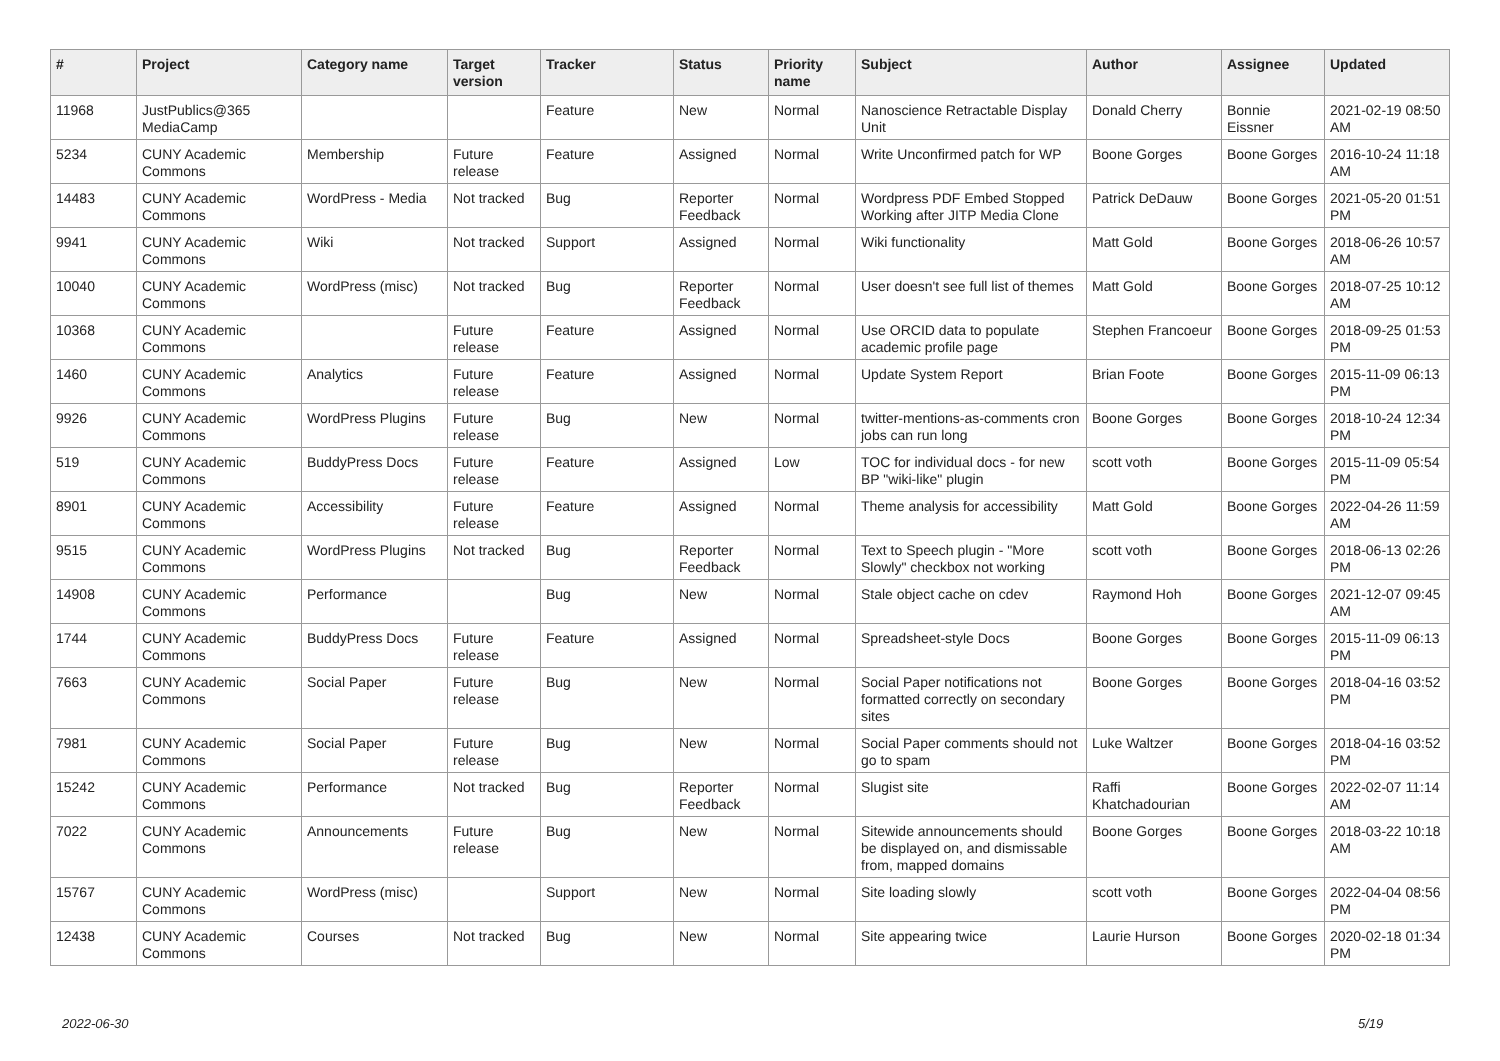| # | Project | Category name | Target version | Tracker | Status | Priority name | Subject | Author | Assignee | Updated |
| --- | --- | --- | --- | --- | --- | --- | --- | --- | --- | --- |
| 11968 | JustPublics@365 MediaCamp | | | Feature | New | Normal | Nanoscience Retractable Display Unit | Donald Cherry | Bonnie Eissner | 2021-02-19 08:50 AM |
| 5234 | CUNY Academic Commons | Membership | Future release | Feature | Assigned | Normal | Write Unconfirmed patch for WP | Boone Gorges | Boone Gorges | 2016-10-24 11:18 AM |
| 14483 | CUNY Academic Commons | WordPress - Media | Not tracked | Bug | Reporter Feedback | Normal | Wordpress PDF Embed Stopped Working after JITP Media Clone | Patrick DeDauw | Boone Gorges | 2021-05-20 01:51 PM |
| 9941 | CUNY Academic Commons | Wiki | Not tracked | Support | Assigned | Normal | Wiki functionality | Matt Gold | Boone Gorges | 2018-06-26 10:57 AM |
| 10040 | CUNY Academic Commons | WordPress (misc) | Not tracked | Bug | Reporter Feedback | Normal | User doesn't see full list of themes | Matt Gold | Boone Gorges | 2018-07-25 10:12 AM |
| 10368 | CUNY Academic Commons | | Future release | Feature | Assigned | Normal | Use ORCID data to populate academic profile page | Stephen Francoeur | Boone Gorges | 2018-09-25 01:53 PM |
| 1460 | CUNY Academic Commons | Analytics | Future release | Feature | Assigned | Normal | Update System Report | Brian Foote | Boone Gorges | 2015-11-09 06:13 PM |
| 9926 | CUNY Academic Commons | WordPress Plugins | Future release | Bug | New | Normal | twitter-mentions-as-comments cron jobs can run long | Boone Gorges | Boone Gorges | 2018-10-24 12:34 PM |
| 519 | CUNY Academic Commons | BuddyPress Docs | Future release | Feature | Assigned | Low | TOC for individual docs - for new BP "wiki-like" plugin | scott voth | Boone Gorges | 2015-11-09 05:54 PM |
| 8901 | CUNY Academic Commons | Accessibility | Future release | Feature | Assigned | Normal | Theme analysis for accessibility | Matt Gold | Boone Gorges | 2022-04-26 11:59 AM |
| 9515 | CUNY Academic Commons | WordPress Plugins | Not tracked | Bug | Reporter Feedback | Normal | Text to Speech plugin - "More Slowly" checkbox not working | scott voth | Boone Gorges | 2018-06-13 02:26 PM |
| 14908 | CUNY Academic Commons | Performance | | Bug | New | Normal | Stale object cache on cdev | Raymond Hoh | Boone Gorges | 2021-12-07 09:45 AM |
| 1744 | CUNY Academic Commons | BuddyPress Docs | Future release | Feature | Assigned | Normal | Spreadsheet-style Docs | Boone Gorges | Boone Gorges | 2015-11-09 06:13 PM |
| 7663 | CUNY Academic Commons | Social Paper | Future release | Bug | New | Normal | Social Paper notifications not formatted correctly on secondary sites | Boone Gorges | Boone Gorges | 2018-04-16 03:52 PM |
| 7981 | CUNY Academic Commons | Social Paper | Future release | Bug | New | Normal | Social Paper comments should not go to spam | Luke Waltzer | Boone Gorges | 2018-04-16 03:52 PM |
| 15242 | CUNY Academic Commons | Performance | Not tracked | Bug | Reporter Feedback | Normal | Slugist site | Raffi Khatchadourian | Boone Gorges | 2022-02-07 11:14 AM |
| 7022 | CUNY Academic Commons | Announcements | Future release | Bug | New | Normal | Sitewide announcements should be displayed on, and dismissable from, mapped domains | Boone Gorges | Boone Gorges | 2018-03-22 10:18 AM |
| 15767 | CUNY Academic Commons | WordPress (misc) | | Support | New | Normal | Site loading slowly | scott voth | Boone Gorges | 2022-04-04 08:56 PM |
| 12438 | CUNY Academic Commons | Courses | Not tracked | Bug | New | Normal | Site appearing twice | Laurie Hurson | Boone Gorges | 2020-02-18 01:34 PM |
2022-06-30 5/19